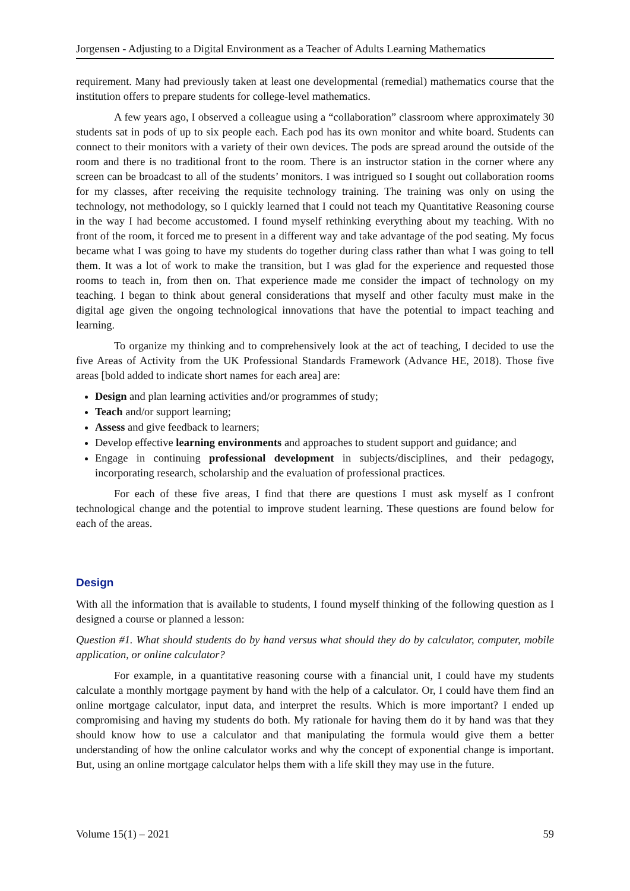Jorgensen - Adjusting to a Digital Environment as a Teacher of Adults Learning Mathematics
requirement. Many had previously taken at least one developmental (remedial) mathematics course that the institution offers to prepare students for college-level mathematics.
A few years ago, I observed a colleague using a “collaboration” classroom where approximately 30 students sat in pods of up to six people each. Each pod has its own monitor and white board. Students can connect to their monitors with a variety of their own devices. The pods are spread around the outside of the room and there is no traditional front to the room. There is an instructor station in the corner where any screen can be broadcast to all of the students’ monitors. I was intrigued so I sought out collaboration rooms for my classes, after receiving the requisite technology training. The training was only on using the technology, not methodology, so I quickly learned that I could not teach my Quantitative Reasoning course in the way I had become accustomed. I found myself rethinking everything about my teaching. With no front of the room, it forced me to present in a different way and take advantage of the pod seating. My focus became what I was going to have my students do together during class rather than what I was going to tell them. It was a lot of work to make the transition, but I was glad for the experience and requested those rooms to teach in, from then on. That experience made me consider the impact of technology on my teaching. I began to think about general considerations that myself and other faculty must make in the digital age given the ongoing technological innovations that have the potential to impact teaching and learning.
To organize my thinking and to comprehensively look at the act of teaching, I decided to use the five Areas of Activity from the UK Professional Standards Framework (Advance HE, 2018). Those five areas [bold added to indicate short names for each area] are:
Design and plan learning activities and/or programmes of study;
Teach and/or support learning;
Assess and give feedback to learners;
Develop effective learning environments and approaches to student support and guidance; and
Engage in continuing professional development in subjects/disciplines, and their pedagogy, incorporating research, scholarship and the evaluation of professional practices.
For each of these five areas, I find that there are questions I must ask myself as I confront technological change and the potential to improve student learning. These questions are found below for each of the areas.
Design
With all the information that is available to students, I found myself thinking of the following question as I designed a course or planned a lesson:
Question #1. What should students do by hand versus what should they do by calculator, computer, mobile application, or online calculator?
For example, in a quantitative reasoning course with a financial unit, I could have my students calculate a monthly mortgage payment by hand with the help of a calculator. Or, I could have them find an online mortgage calculator, input data, and interpret the results. Which is more important? I ended up compromising and having my students do both. My rationale for having them do it by hand was that they should know how to use a calculator and that manipulating the formula would give them a better understanding of how the online calculator works and why the concept of exponential change is important. But, using an online mortgage calculator helps them with a life skill they may use in the future.
Volume 15(1) – 2021 59